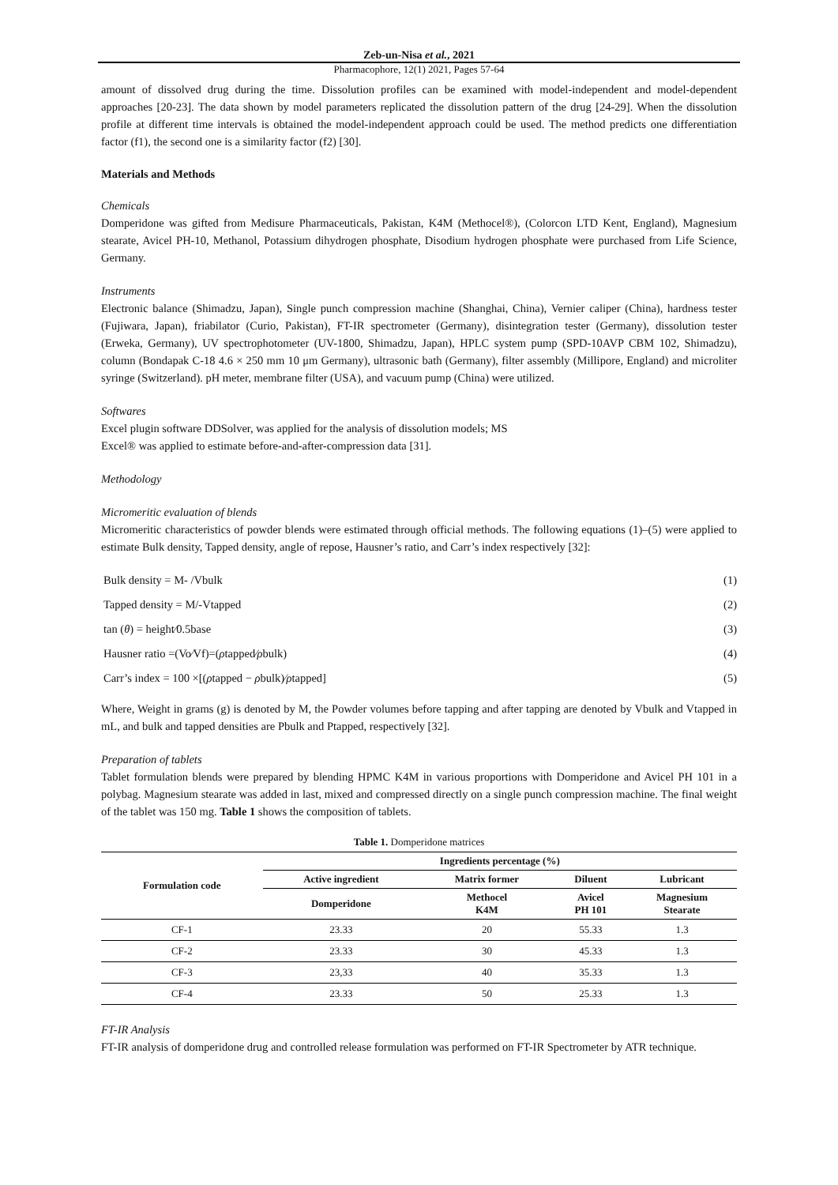Zeb-un-Nisa et al., 2021
Pharmacophore, 12(1) 2021, Pages 57-64
amount of dissolved drug during the time. Dissolution profiles can be examined with model-independent and model-dependent approaches [20-23]. The data shown by model parameters replicated the dissolution pattern of the drug [24-29]. When the dissolution profile at different time intervals is obtained the model-independent approach could be used. The method predicts one differentiation factor (f1), the second one is a similarity factor (f2) [30].
Materials and Methods
Chemicals
Domperidone was gifted from Medisure Pharmaceuticals, Pakistan, K4M (Methocel®), (Colorcon LTD Kent, England), Magnesium stearate, Avicel PH-10, Methanol, Potassium dihydrogen phosphate, Disodium hydrogen phosphate were purchased from Life Science, Germany.
Instruments
Electronic balance (Shimadzu, Japan), Single punch compression machine (Shanghai, China), Vernier caliper (China), hardness tester (Fujiwara, Japan), friabilator (Curio, Pakistan), FT-IR spectrometer (Germany), disintegration tester (Germany), dissolution tester (Erweka, Germany), UV spectrophotometer (UV-1800, Shimadzu, Japan), HPLC system pump (SPD-10AVP CBM 102, Shimadzu), column (Bondapak C-18 4.6 × 250 mm 10 μm Germany), ultrasonic bath (Germany), filter assembly (Millipore, England) and microliter syringe (Switzerland). pH meter, membrane filter (USA), and vacuum pump (China) were utilized.
Softwares
Excel plugin software DDSolver, was applied for the analysis of dissolution models; MS
Excel® was applied to estimate before-and-after-compression data [31].
Methodology
Micromeritic evaluation of blends
Micromeritic characteristics of powder blends were estimated through official methods. The following equations (1)–(5) were applied to estimate Bulk density, Tapped density, angle of repose, Hausner’s ratio, and Carr’s index respectively [32]:
Bulk density = M- /Vbulk (1)
Tapped density = M/-Vtapped (2)
tan (θ) = height⁄0.5base (3)
Hausner ratio =(Vo⁄Vf)=(ρtapped⁄ρbulk) (4)
Carr’s index = 100 ×[(ρtapped − ρbulk)⁄ρtapped] (5)
Where, Weight in grams (g) is denoted by M, the Powder volumes before tapping and after tapping are denoted by Vbulk and Vtapped in mL, and bulk and tapped densities are Pbulk and Ptapped, respectively [32].
Preparation of tablets
Tablet formulation blends were prepared by blending HPMC K4M in various proportions with Domperidone and Avicel PH 101 in a polybag. Magnesium stearate was added in last, mixed and compressed directly on a single punch compression machine. The final weight of the tablet was 150 mg. Table 1 shows the composition of tablets.
Table 1. Domperidone matrices
| Formulation code | Ingredients percentage (%) | | | |
| --- | --- | --- | --- | --- |
| | Active ingredient | Matrix former | Diluent | Lubricant |
| | Domperidone | Methocel K4M | Avicel PH 101 | Magnesium Stearate |
| CF-1 | 23.33 | 20 | 55.33 | 1.3 |
| CF-2 | 23.33 | 30 | 45.33 | 1.3 |
| CF-3 | 23,33 | 40 | 35.33 | 1.3 |
| CF-4 | 23.33 | 50 | 25.33 | 1.3 |
FT-IR Analysis
FT-IR analysis of domperidone drug and controlled release formulation was performed on FT-IR Spectrometer by ATR technique.